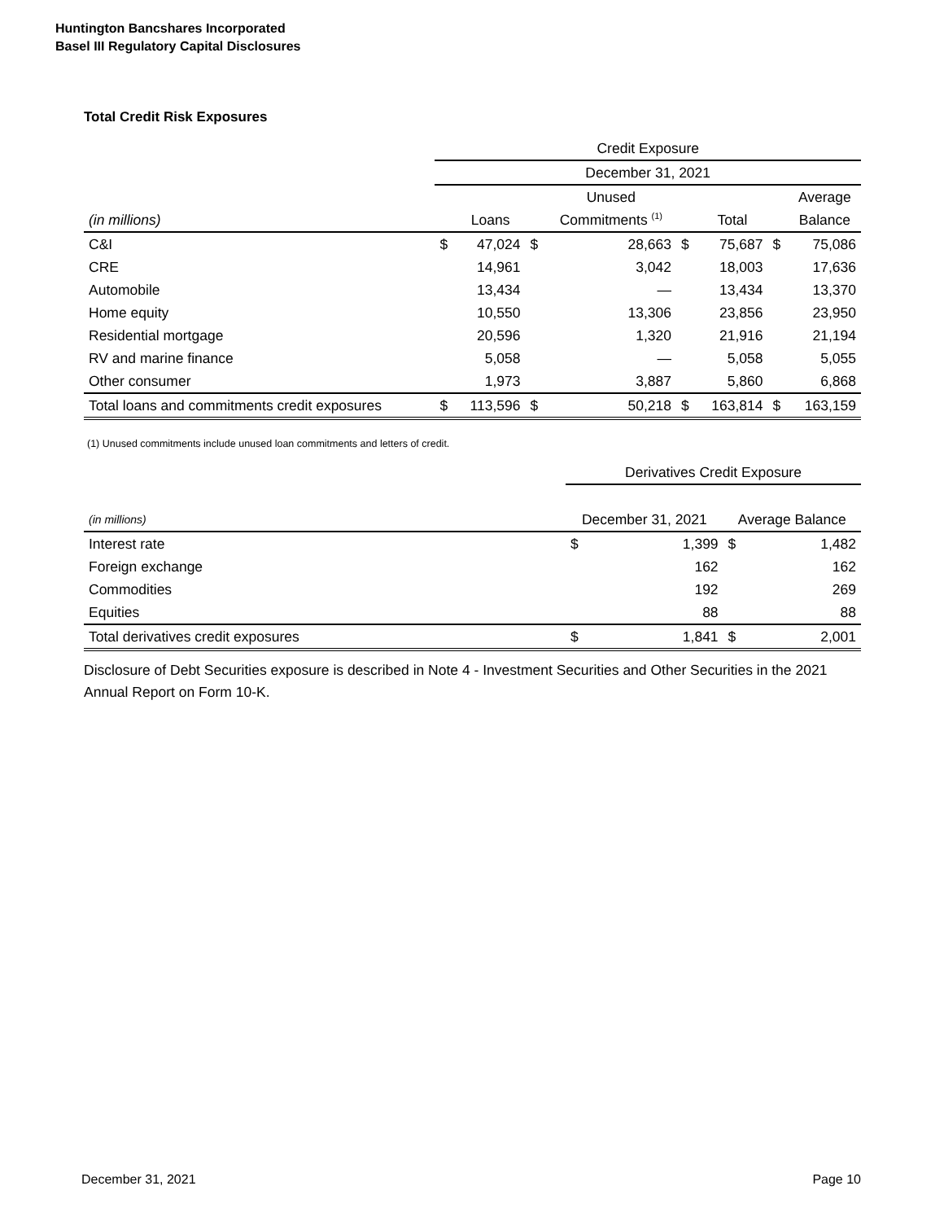Huntington Bancshares Incorporated
Basel III Regulatory Capital Disclosures
Total Credit Risk Exposures
| | Credit Exposure | | | | | | | |
| | December 31, 2021 | | | | | | | |
| | | | | Unused | | | | Average |
| (in millions) | | Loans | | Commitments <sup>(1)</sup> | | Total | | Balance |
| C&I | $ | 47,024 | $ | 28,663 | $ | 75,687 | $ | 75,086 |
| CRE | | 14,961 | | 3,042 | | 18,003 | | 17,636 |
| Automobile | | 13,434 | | — | | 13,434 | | 13,370 |
| Home equity | | 10,550 | | 13,306 | | 23,856 | | 23,950 |
| Residential mortgage | | 20,596 | | 1,320 | | 21,916 | | 21,194 |
| RV and marine finance | | 5,058 | | — | | 5,058 | | 5,055 |
| Other consumer | | 1,973 | | 3,887 | | 5,860 | | 6,868 |
| Total loans and commitments credit exposures | $ | 113,596 | $ | 50,218 | $ | 163,814 | $ | 163,159 |
(1) Unused commitments include unused loan commitments and letters of credit.
| | Derivatives Credit Exposure | | | |
| (in millions) | December 31, 2021 | | Average Balance | |
| Interest rate | $ | 1,399 | $ | 1,482 |
| Foreign exchange | | 162 | | 162 |
| Commodities | | 192 | | 269 |
| Equities | | 88 | | 88 |
| Total derivatives credit exposures | $ | 1,841 | $ | 2,001 |
Disclosure of Debt Securities exposure is described in Note 4 - Investment Securities and Other Securities in the 2021 Annual Report on Form 10-K.
December 31, 2021 Page 10